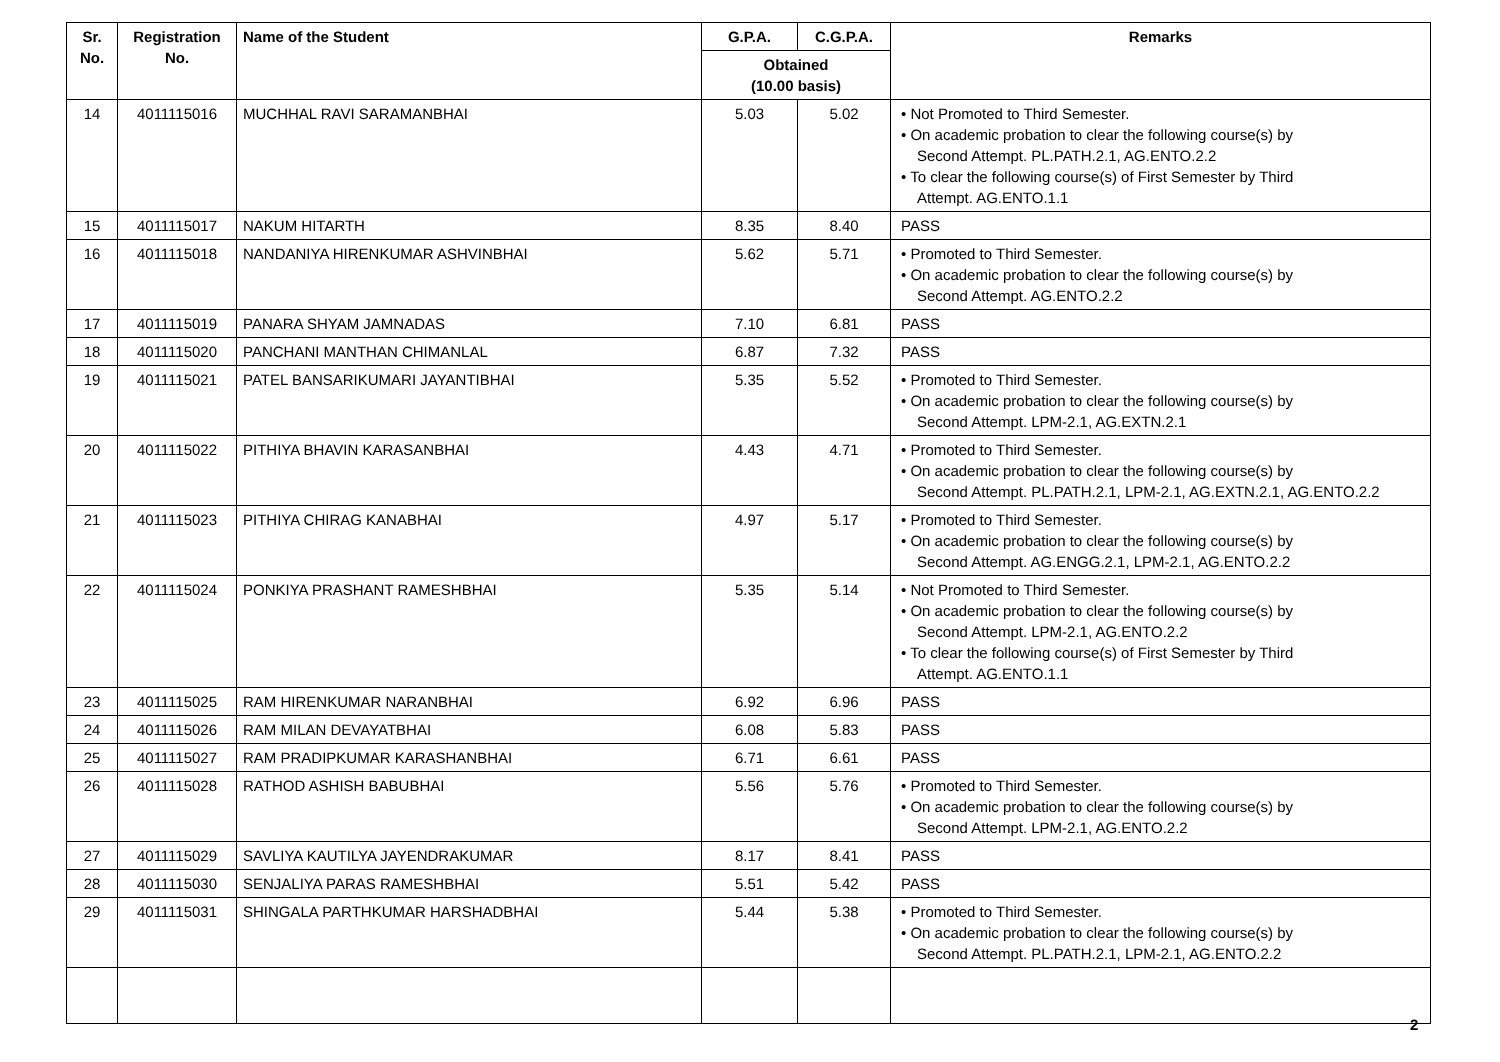| Sr. No. | Registration No. | Name of the Student | G.P.A. | C.G.P.A. | Remarks |
| --- | --- | --- | --- | --- | --- |
| | | | Obtained (10.00 basis) | | |
| 14 | 4011115016 | MUCHHAL RAVI SARAMANBHAI | 5.03 | 5.02 | • Not Promoted to Third Semester. • On academic probation to clear the following course(s) by Second Attempt. PL.PATH.2.1, AG.ENTO.2.2 • To clear the following course(s) of First Semester by Third Attempt. AG.ENTO.1.1 |
| 15 | 4011115017 | NAKUM HITARTH | 8.35 | 8.40 | PASS |
| 16 | 4011115018 | NANDANIYA HIRENKUMAR ASHVINBHAI | 5.62 | 5.71 | • Promoted to Third Semester. • On academic probation to clear the following course(s) by Second Attempt. AG.ENTO.2.2 |
| 17 | 4011115019 | PANARA SHYAM JAMNADAS | 7.10 | 6.81 | PASS |
| 18 | 4011115020 | PANCHANI MANTHAN CHIMANLAL | 6.87 | 7.32 | PASS |
| 19 | 4011115021 | PATEL BANSARIKUMARI JAYANTIBHAI | 5.35 | 5.52 | • Promoted to Third Semester. • On academic probation to clear the following course(s) by Second Attempt. LPM-2.1, AG.EXTN.2.1 |
| 20 | 4011115022 | PITHIYA BHAVIN KARASANBHAI | 4.43 | 4.71 | • Promoted to Third Semester. • On academic probation to clear the following course(s) by Second Attempt. PL.PATH.2.1, LPM-2.1, AG.EXTN.2.1, AG.ENTO.2.2 |
| 21 | 4011115023 | PITHIYA CHIRAG KANABHAI | 4.97 | 5.17 | • Promoted to Third Semester. • On academic probation to clear the following course(s) by Second Attempt. AG.ENGG.2.1, LPM-2.1, AG.ENTO.2.2 |
| 22 | 4011115024 | PONKIYA PRASHANT RAMESHBHAI | 5.35 | 5.14 | • Not Promoted to Third Semester. • On academic probation to clear the following course(s) by Second Attempt. LPM-2.1, AG.ENTO.2.2 • To clear the following course(s) of First Semester by Third Attempt. AG.ENTO.1.1 |
| 23 | 4011115025 | RAM HIRENKUMAR NARANBHAI | 6.92 | 6.96 | PASS |
| 24 | 4011115026 | RAM MILAN DEVAYATBHAI | 6.08 | 5.83 | PASS |
| 25 | 4011115027 | RAM PRADIPKUMAR KARASHANBHAI | 6.71 | 6.61 | PASS |
| 26 | 4011115028 | RATHOD ASHISH BABUBHAI | 5.56 | 5.76 | • Promoted to Third Semester. • On academic probation to clear the following course(s) by Second Attempt. LPM-2.1, AG.ENTO.2.2 |
| 27 | 4011115029 | SAVLIYA KAUTILYA JAYENDRAKUMAR | 8.17 | 8.41 | PASS |
| 28 | 4011115030 | SENJALIYA PARAS RAMESHBHAI | 5.51 | 5.42 | PASS |
| 29 | 4011115031 | SHINGALA PARTHKUMAR HARSHADBHAI | 5.44 | 5.38 | • Promoted to Third Semester. • On academic probation to clear the following course(s) by Second Attempt. PL.PATH.2.1, LPM-2.1, AG.ENTO.2.2 |
2